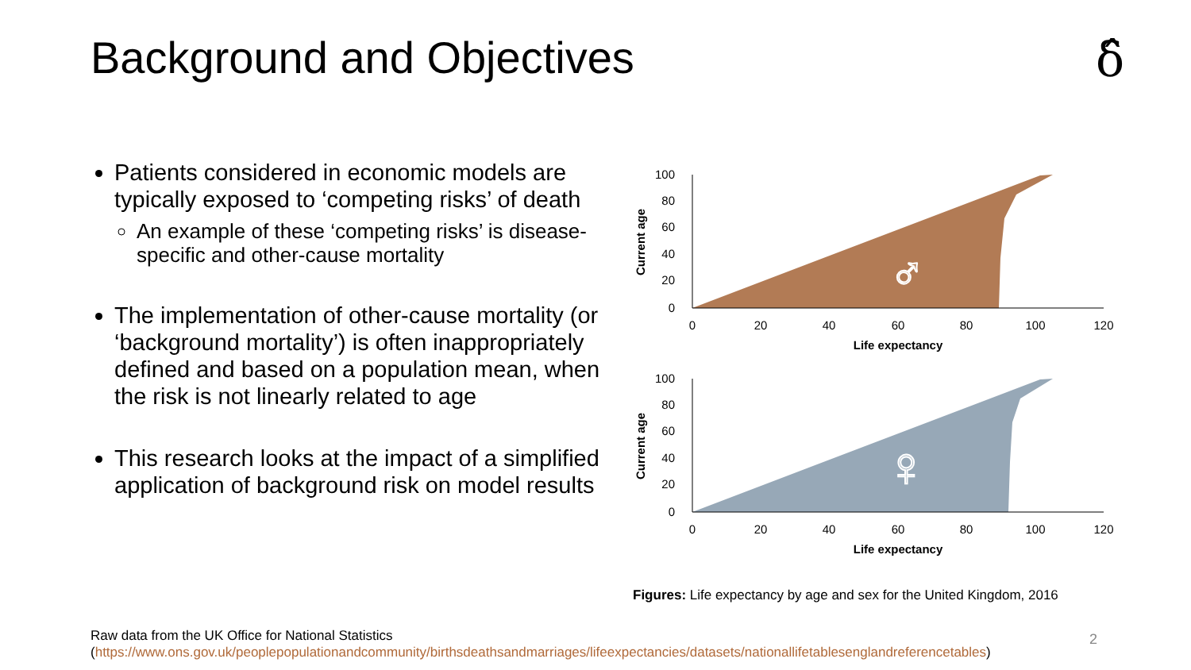Background and Objectives δ̂
Patients considered in economic models are typically exposed to ‘competing risks’ of death
An example of these ‘competing risks’ is disease-specific and other-cause mortality
The implementation of other-cause mortality (or ‘background mortality’) is often inappropriately defined and based on a population mean, when the risk is not linearly related to age
This research looks at the impact of a simplified application of background risk on model results
100
80
60
40
20
0
0
20
40
60
80
100
120
Life expectancy
Current age
♂
100
80
60
40
20
0
0
20
40
60
80
100
120
Life expectancy
Current age
♀
Figures: Life expectancy by age and sex for the United Kingdom, 2016
Raw data from the UK Office for National Statistics
(https://www.ons.gov.uk/peoplepopulationandcommunity/birthsdeathsandmarriages/lifeexpectancies/datasets/nationallifetablesenglandreferencetables)
2